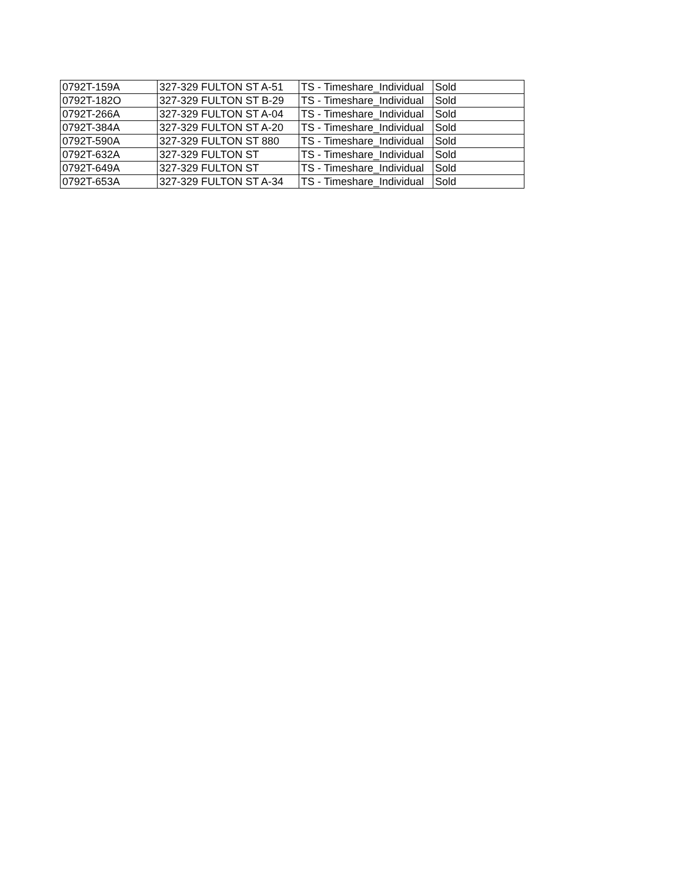| 0792T-159A | 327-329 FULTON ST A-51 | TS - Timeshare_Individual | Sold |
| 0792T-182O | 327-329 FULTON ST B-29 | TS - Timeshare_Individual | Sold |
| 0792T-266A | 327-329 FULTON ST A-04 | TS - Timeshare_Individual | Sold |
| 0792T-384A | 327-329 FULTON ST A-20 | TS - Timeshare_Individual | Sold |
| 0792T-590A | 327-329 FULTON ST 880 | TS - Timeshare_Individual | Sold |
| 0792T-632A | 327-329 FULTON ST | TS - Timeshare_Individual | Sold |
| 0792T-649A | 327-329 FULTON ST | TS - Timeshare_Individual | Sold |
| 0792T-653A | 327-329 FULTON ST A-34 | TS - Timeshare_Individual | Sold |